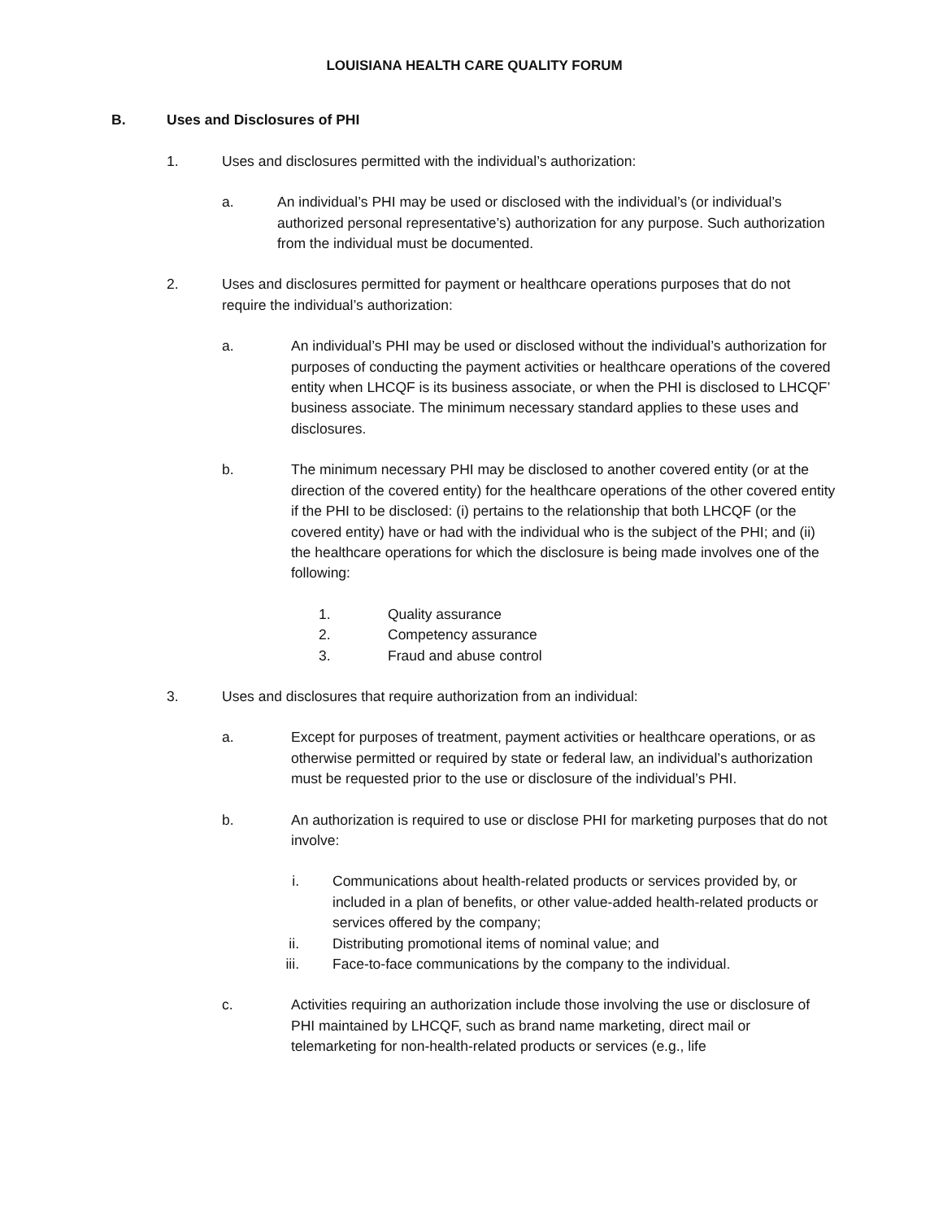LOUISIANA HEALTH CARE QUALITY FORUM
B. Uses and Disclosures of PHI
1. Uses and disclosures permitted with the individual’s authorization:
a. An individual’s PHI may be used or disclosed with the individual’s (or individual’s authorized personal representative’s) authorization for any purpose. Such authorization from the individual must be documented.
2. Uses and disclosures permitted for payment or healthcare operations purposes that do not require the individual’s authorization:
a. An individual’s PHI may be used or disclosed without the individual’s authorization for purposes of conducting the payment activities or healthcare operations of the covered entity when LHCQF is its business associate, or when the PHI is disclosed to LHCQF’ business associate. The minimum necessary standard applies to these uses and disclosures.
b. The minimum necessary PHI may be disclosed to another covered entity (or at the direction of the covered entity) for the healthcare operations of the other covered entity if the PHI to be disclosed: (i) pertains to the relationship that both LHCQF (or the covered entity) have or had with the individual who is the subject of the PHI; and (ii) the healthcare operations for which the disclosure is being made involves one of the following:
1. Quality assurance
2. Competency assurance
3. Fraud and abuse control
3. Uses and disclosures that require authorization from an individual:
a. Except for purposes of treatment, payment activities or healthcare operations, or as otherwise permitted or required by state or federal law, an individual’s authorization must be requested prior to the use or disclosure of the individual’s PHI.
b. An authorization is required to use or disclose PHI for marketing purposes that do not involve:
i. Communications about health-related products or services provided by, or included in a plan of benefits, or other value-added health-related products or services offered by the company;
ii. Distributing promotional items of nominal value; and
iii.
Face-to-face communications by the company to the individual.
c. Activities requiring an authorization include those involving the use or disclosure of PHI maintained by LHCQF, such as brand name marketing, direct mail or telemarketing for non-health-related products or services (e.g., life